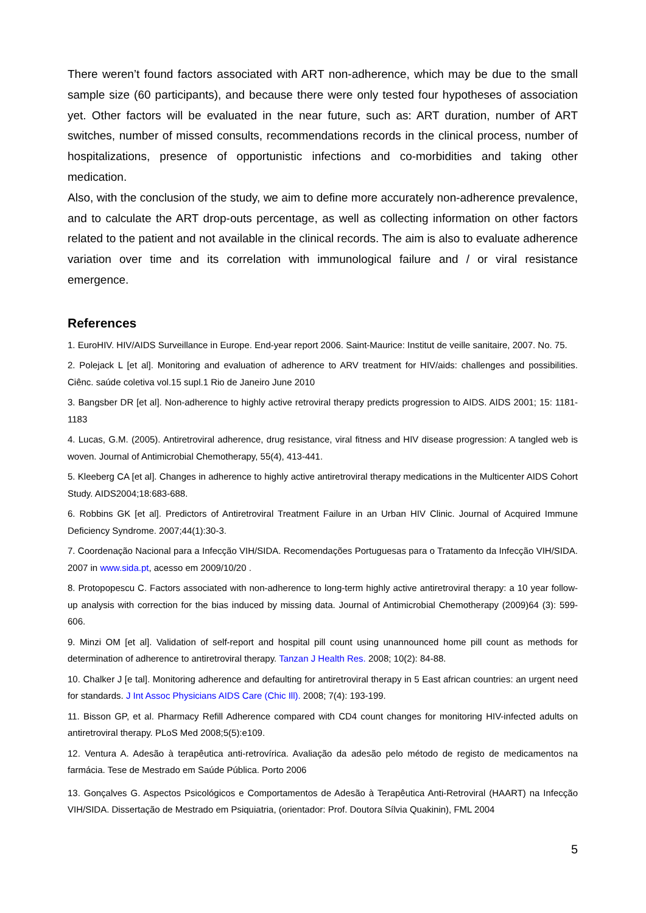There weren’t found factors associated with ART non-adherence, which may be due to the small sample size (60 participants), and because there were only tested four hypotheses of association yet. Other factors will be evaluated in the near future, such as: ART duration, number of ART switches, number of missed consults, recommendations records in the clinical process, number of hospitalizations, presence of opportunistic infections and co-morbidities and taking other medication.
Also, with the conclusion of the study, we aim to define more accurately non-adherence prevalence, and to calculate the ART drop-outs percentage, as well as collecting information on other factors related to the patient and not available in the clinical records. The aim is also to evaluate adherence variation over time and its correlation with immunological failure and / or viral resistance emergence.
References
1. EuroHIV. HIV/AIDS Surveillance in Europe. End-year report 2006. Saint-Maurice: Institut de veille sanitaire, 2007. No. 75.
2. Polejack L [et al]. Monitoring and evaluation of adherence to ARV treatment for HIV/aids: challenges and possibilities. Ciênc. saúde coletiva vol.15 supl.1 Rio de Janeiro June 2010
3. Bangsber DR [et al]. Non-adherence to highly active retroviral therapy predicts progression to AIDS. AIDS 2001; 15: 1181-1183
4. Lucas, G.M. (2005). Antiretroviral adherence, drug resistance, viral fitness and HIV disease progression: A tangled web is woven. Journal of Antimicrobial Chemotherapy, 55(4), 413-441.
5. Kleeberg CA [et al]. Changes in adherence to highly active antiretroviral therapy medications in the Multicenter AIDS Cohort Study. AIDS2004;18:683-688.
6. Robbins GK [et al]. Predictors of Antiretroviral Treatment Failure in an Urban HIV Clinic. Journal of Acquired Immune Deficiency Syndrome. 2007;44(1):30-3.
7. Coordenação Nacional para a Infecção VIH/SIDA. Recomendações Portuguesas para o Tratamento da Infecção VIH/SIDA. 2007 in www.sida.pt, acesso em 2009/10/20 .
8. Protopopescu C. Factors associated with non-adherence to long-term highly active antiretroviral therapy: a 10 year follow-up analysis with correction for the bias induced by missing data. Journal of Antimicrobial Chemotherapy (2009)64 (3): 599-606.
9. Minzi OM [et al]. Validation of self-report and hospital pill count using unannounced home pill count as methods for determination of adherence to antiretroviral therapy. Tanzan J Health Res. 2008; 10(2): 84-88.
10. Chalker J [e tal]. Monitoring adherence and defaulting for antiretroviral therapy in 5 East african countries: an urgent need for standards. J Int Assoc Physicians AIDS Care (Chic Ill). 2008; 7(4): 193-199.
11. Bisson GP, et al. Pharmacy Refill Adherence compared with CD4 count changes for monitoring HIV-infected adults on antiretroviral therapy. PLoS Med 2008;5(5):e109.
12. Ventura A. Adesão à terapêutica anti-retrovírica. Avaliação da adesão pelo método de registo de medicamentos na farmácia. Tese de Mestrado em Saúde Pública. Porto 2006
13. Gonçalves G. Aspectos Psicológicos e Comportamentos de Adesão à Terapêutica Anti-Retroviral (HAART) na Infecção VIH/SIDA. Dissertação de Mestrado em Psiquiatria, (orientador: Prof. Doutora Sílvia Quakinin), FML 2004
5